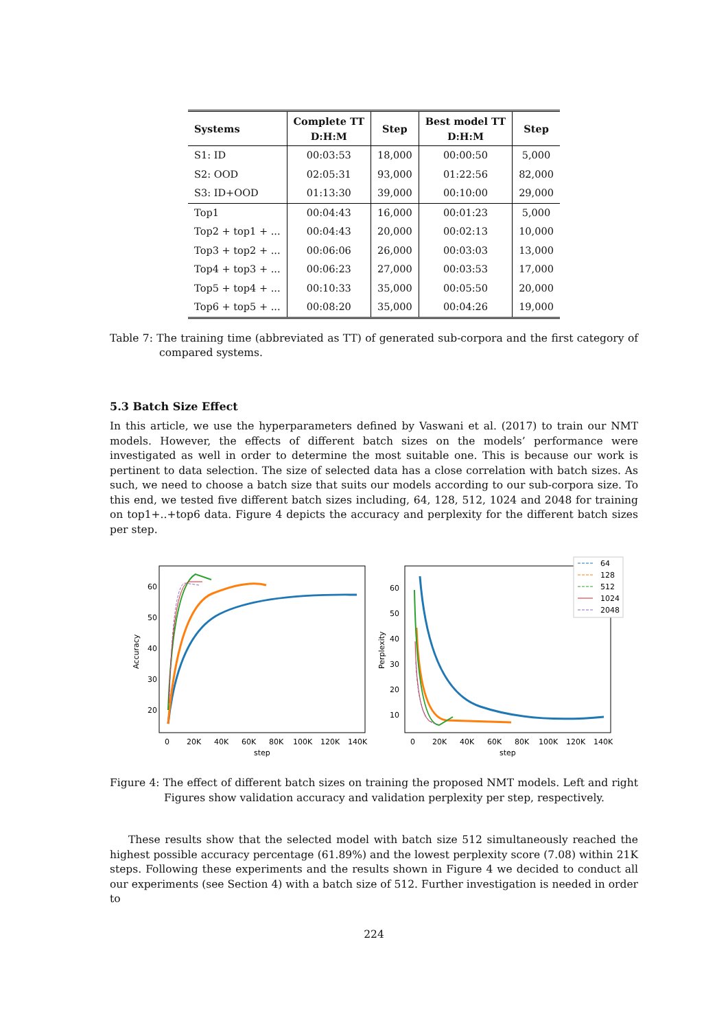| Systems | Complete TT D:H:M | Step | Best model TT D:H:M | Step |
| --- | --- | --- | --- | --- |
| S1: ID | 00:03:53 | 18,000 | 00:00:50 | 5,000 |
| S2: OOD | 02:05:31 | 93,000 | 01:22:56 | 82,000 |
| S3: ID+OOD | 01:13:30 | 39,000 | 00:10:00 | 29,000 |
| Top1 | 00:04:43 | 16,000 | 00:01:23 | 5,000 |
| Top2 + top1 + ... | 00:04:43 | 20,000 | 00:02:13 | 10,000 |
| Top3 + top2 + ... | 00:06:06 | 26,000 | 00:03:03 | 13,000 |
| Top4 + top3 + ... | 00:06:23 | 27,000 | 00:03:53 | 17,000 |
| Top5 + top4 + ... | 00:10:33 | 35,000 | 00:05:50 | 20,000 |
| Top6 + top5 + ... | 00:08:20 | 35,000 | 00:04:26 | 19,000 |
Table 7: The training time (abbreviated as TT) of generated sub-corpora and the first category of compared systems.
5.3 Batch Size Effect
In this article, we use the hyperparameters defined by Vaswani et al. (2017) to train our NMT models. However, the effects of different batch sizes on the models’ performance were investigated as well in order to determine the most suitable one. This is because our work is pertinent to data selection. The size of selected data has a close correlation with batch sizes. As such, we need to choose a batch size that suits our models according to our sub-corpora size. To this end, we tested five different batch sizes including, 64, 128, 512, 1024 and 2048 for training on top1+..+top6 data. Figure 4 depicts the accuracy and perplexity for the different batch sizes per step.
60
50
40
30
20
Accuracy
0
20K
40K
60K
80K
100K
120K
140K
step
60
50
40
30
20
10
Perplexity
0
20K
40K
60K
80K
100K
120K
140K
step
64
128
512
1024
2048
Figure 4: The effect of different batch sizes on training the proposed NMT models. Left and right Figures show validation accuracy and validation perplexity per step, respectively.
These results show that the selected model with batch size 512 simultaneously reached the highest possible accuracy percentage (61.89%) and the lowest perplexity score (7.08) within 21K steps. Following these experiments and the results shown in Figure 4 we decided to conduct all our experiments (see Section 4) with a batch size of 512. Further investigation is needed in order to
224